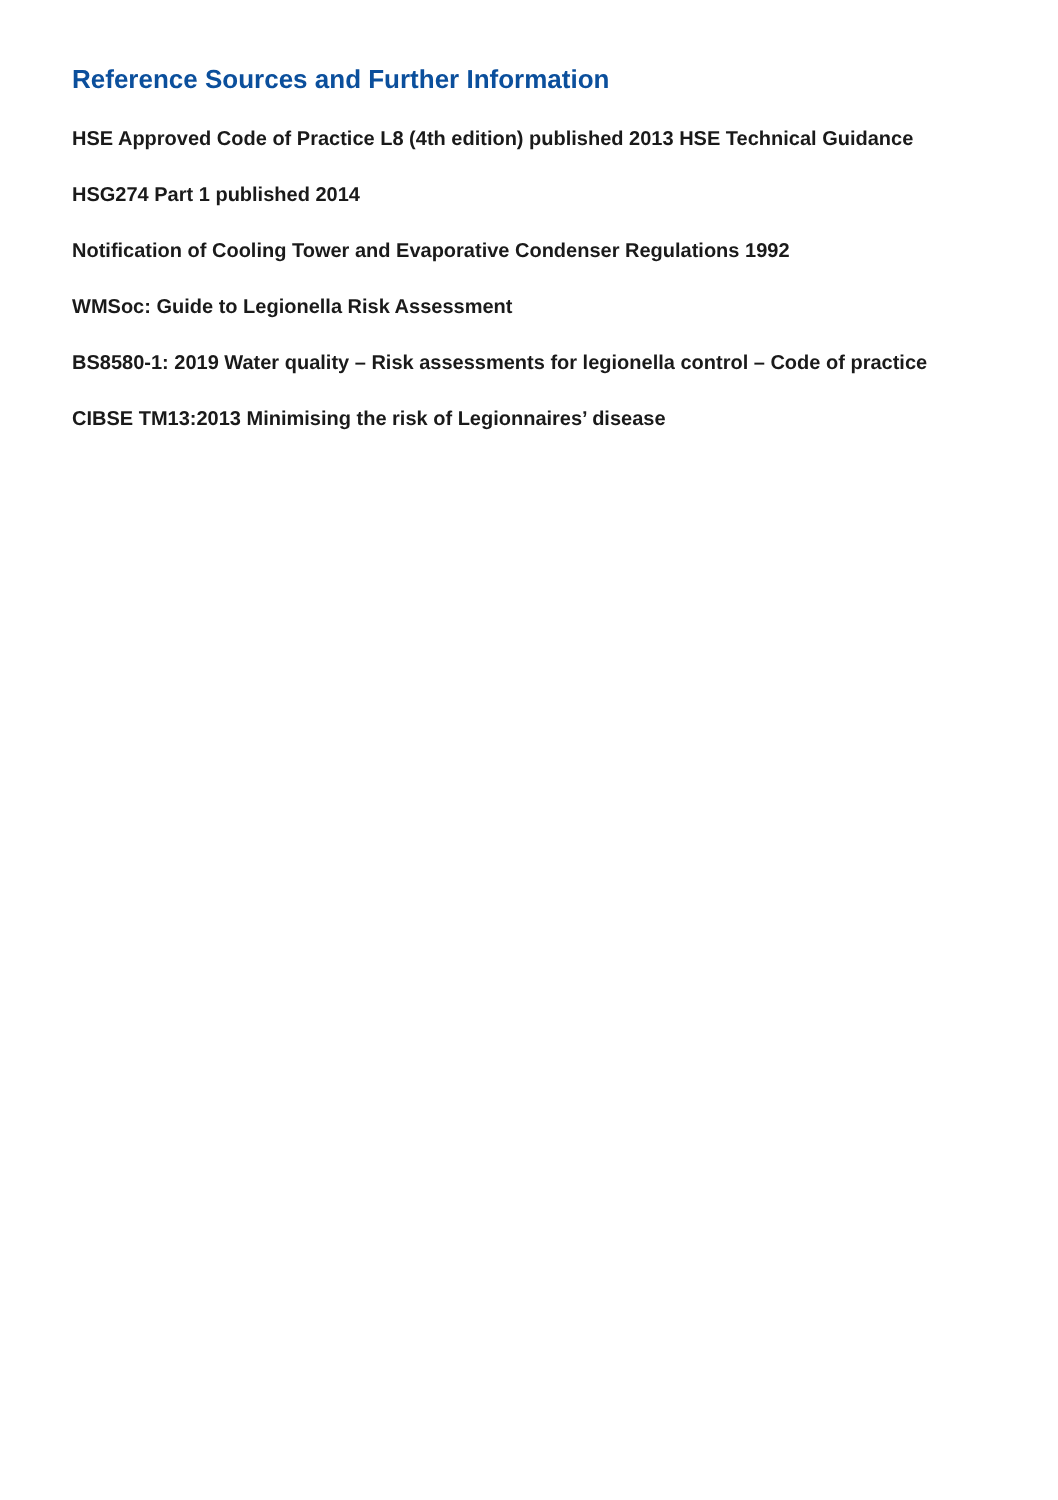Reference Sources and Further Information
HSE Approved Code of Practice L8 (4th edition) published 2013 HSE Technical Guidance
HSG274 Part 1 published 2014
Notification of Cooling Tower and Evaporative Condenser Regulations 1992
WMSoc: Guide to Legionella Risk Assessment
BS8580-1: 2019 Water quality – Risk assessments for legionella control – Code of practice
CIBSE TM13:2013 Minimising the risk of Legionnaires’ disease